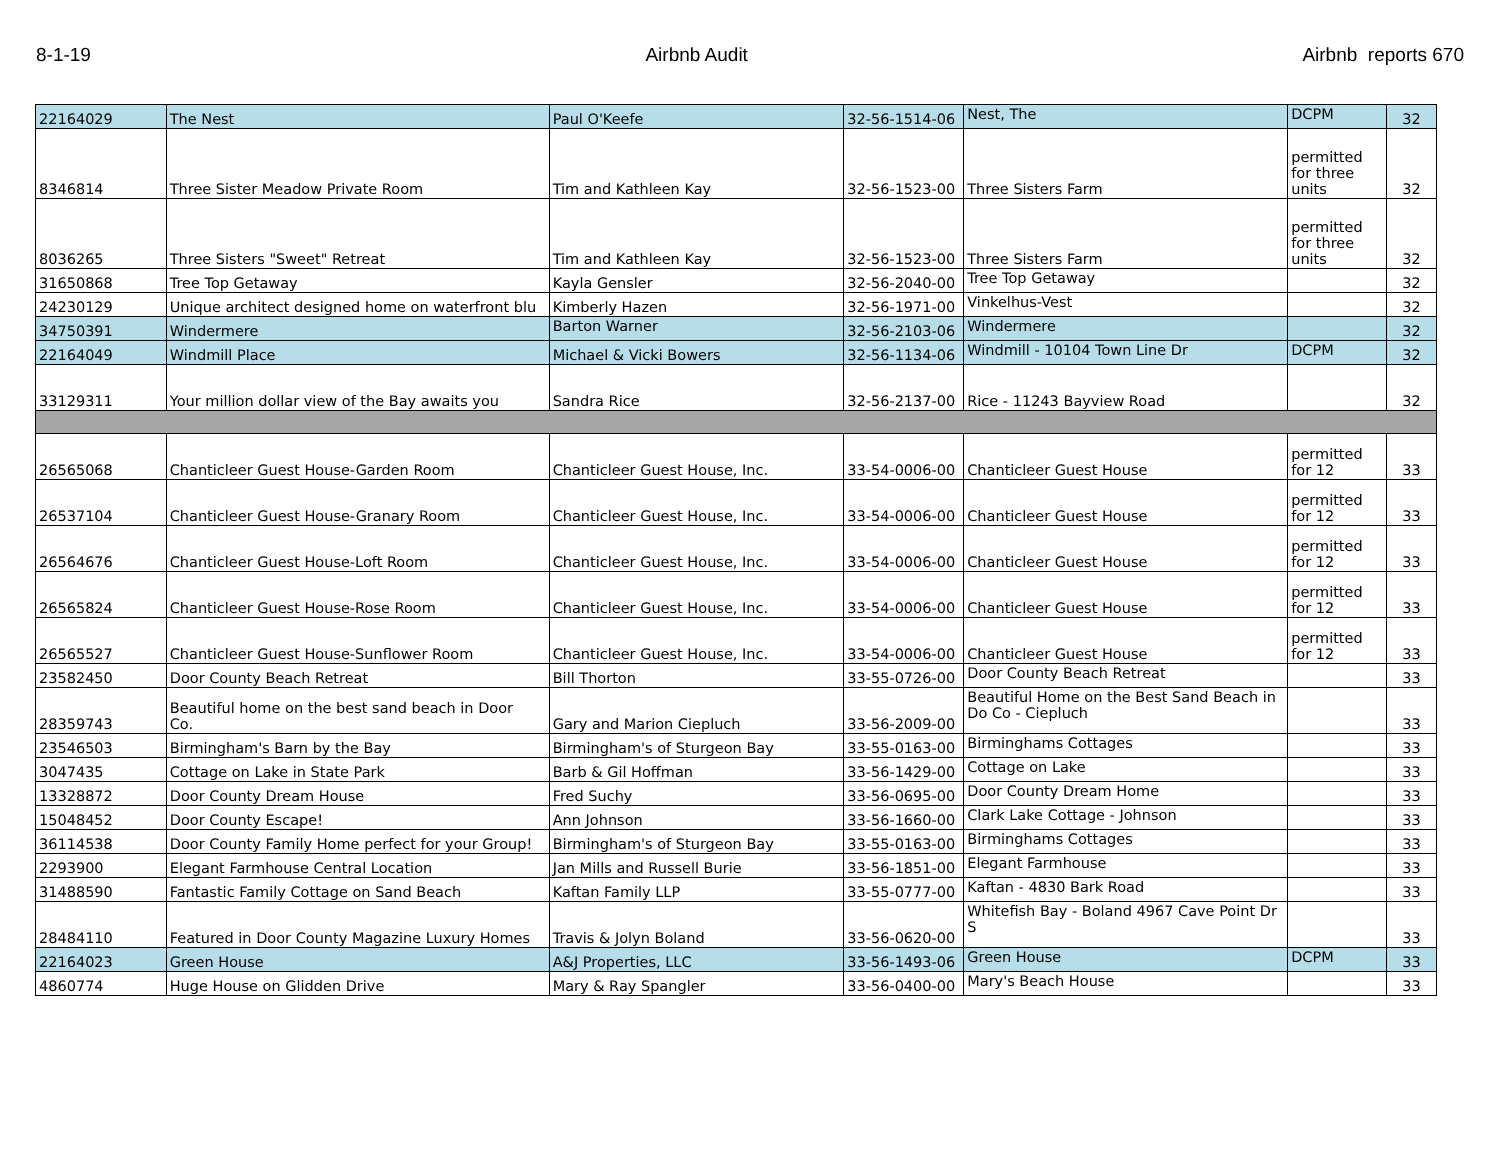8-1-19 Airbnb Audit Airbnb reports 670
| 22164029 | The Nest | Paul O'Keefe | 32-56-1514-06 | Nest, The | DCPM | 32 |
| 8346814 | Three Sister Meadow Private Room | Tim and Kathleen Kay | 32-56-1523-00 | Three Sisters Farm | permitted for three units | 32 |
| 8036265 | Three Sisters "Sweet" Retreat | Tim and Kathleen Kay | 32-56-1523-00 | Three Sisters Farm | permitted for three units | 32 |
| 31650868 | Tree Top Getaway | Kayla Gensler | 32-56-2040-00 | Tree Top Getaway | | 32 |
| 24230129 | Unique architect designed home on waterfront blu | Kimberly Hazen | 32-56-1971-00 | Vinkelhus-Vest | | 32 |
| 34750391 | Windermere | Barton Warner | 32-56-2103-06 | Windermere | | 32 |
| 22164049 | Windmill Place | Michael & Vicki Bowers | 32-56-1134-06 | Windmill - 10104 Town Line Dr | DCPM | 32 |
| 33129311 | Your million dollar view of the Bay awaits you | Sandra Rice | 32-56-2137-00 | Rice - 11243 Bayview Road | | 32 |
| 26565068 | Chanticleer Guest House-Garden Room | Chanticleer Guest House, Inc. | 33-54-0006-00 | Chanticleer Guest House | permitted for 12 | 33 |
| 26537104 | Chanticleer Guest House-Granary Room | Chanticleer Guest House, Inc. | 33-54-0006-00 | Chanticleer Guest House | permitted for 12 | 33 |
| 26564676 | Chanticleer Guest House-Loft Room | Chanticleer Guest House, Inc. | 33-54-0006-00 | Chanticleer Guest House | permitted for 12 | 33 |
| 26565824 | Chanticleer Guest House-Rose Room | Chanticleer Guest House, Inc. | 33-54-0006-00 | Chanticleer Guest House | permitted for 12 | 33 |
| 26565527 | Chanticleer Guest House-Sunflower Room | Chanticleer Guest House, Inc. | 33-54-0006-00 | Chanticleer Guest House | permitted for 12 | 33 |
| 23582450 | Door County Beach Retreat | Bill Thorton | 33-55-0726-00 | Door County Beach Retreat | | 33 |
| 28359743 | Beautiful home on the best sand beach in Door Co. | Gary and Marion Ciepluch | 33-56-2009-00 | Beautiful Home on the Best Sand Beach in Do Co - Ciepluch | | 33 |
| 23546503 | Birmingham's Barn by the Bay | Birmingham's of Sturgeon Bay | 33-55-0163-00 | Birminghams Cottages | | 33 |
| 3047435 | Cottage on Lake in State Park | Barb & Gil Hoffman | 33-56-1429-00 | Cottage on Lake | | 33 |
| 13328872 | Door County Dream House | Fred Suchy | 33-56-0695-00 | Door County Dream Home | | 33 |
| 15048452 | Door County Escape! | Ann Johnson | 33-56-1660-00 | Clark Lake Cottage - Johnson | | 33 |
| 36114538 | Door County Family Home perfect for your Group! | Birmingham's of Sturgeon Bay | 33-55-0163-00 | Birminghams Cottages | | 33 |
| 2293900 | Elegant Farmhouse Central Location | Jan Mills and Russell Burie | 33-56-1851-00 | Elegant Farmhouse | | 33 |
| 31488590 | Fantastic Family Cottage on Sand Beach | Kaftan Family LLP | 33-55-0777-00 | Kaftan - 4830 Bark Road | | 33 |
| 28484110 | Featured in Door County Magazine Luxury Homes | Travis & Jolyn Boland | 33-56-0620-00 | Whitefish Bay - Boland 4967 Cave Point Dr S | | 33 |
| 22164023 | Green House | A&J Properties, LLC | 33-56-1493-06 | Green House | DCPM | 33 |
| 4860774 | Huge House on Glidden Drive | Mary & Ray Spangler | 33-56-0400-00 | Mary's Beach House | | 33 |